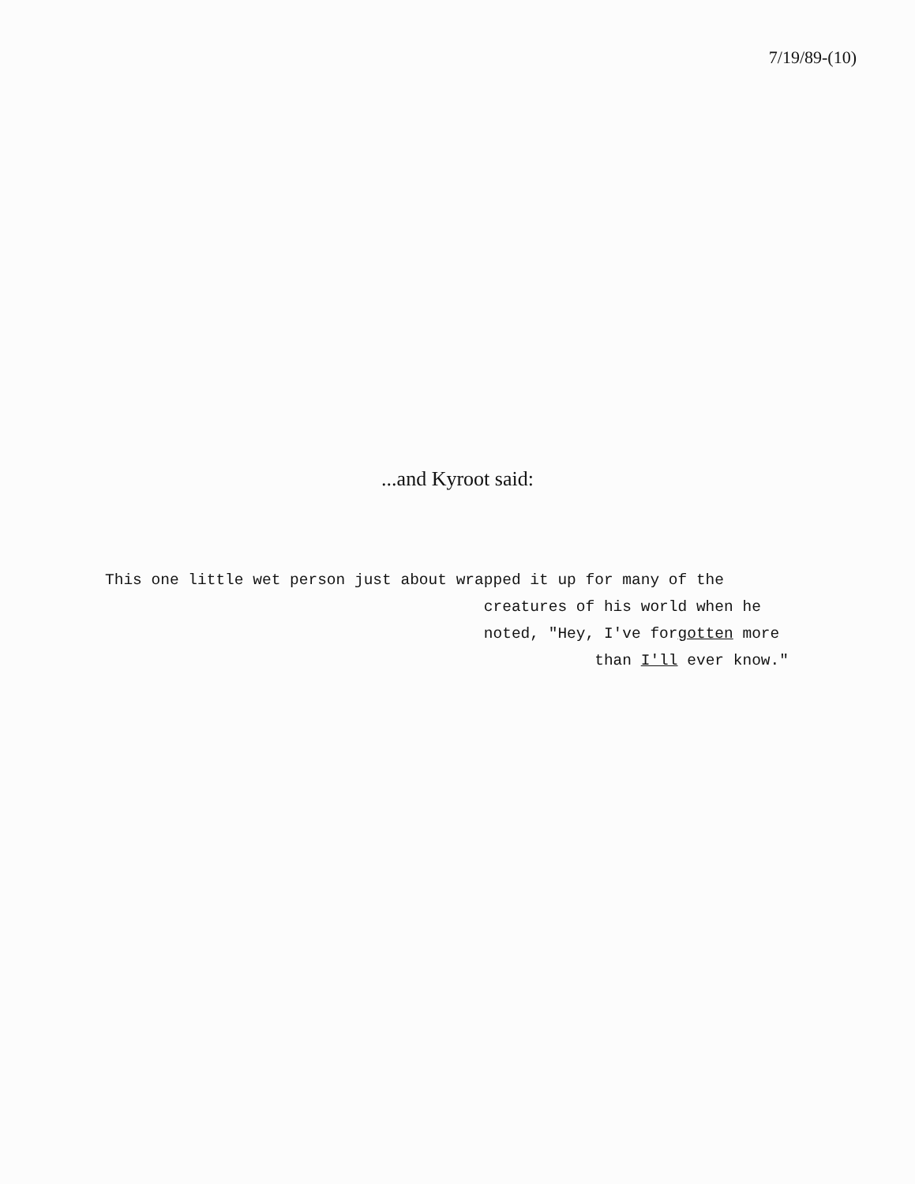7/19/89-(10)
...and Kyroot said:
This one little wet person just about wrapped it up for many of the creatures of his world when he noted, "Hey, I've forgotten more than I'll ever know."